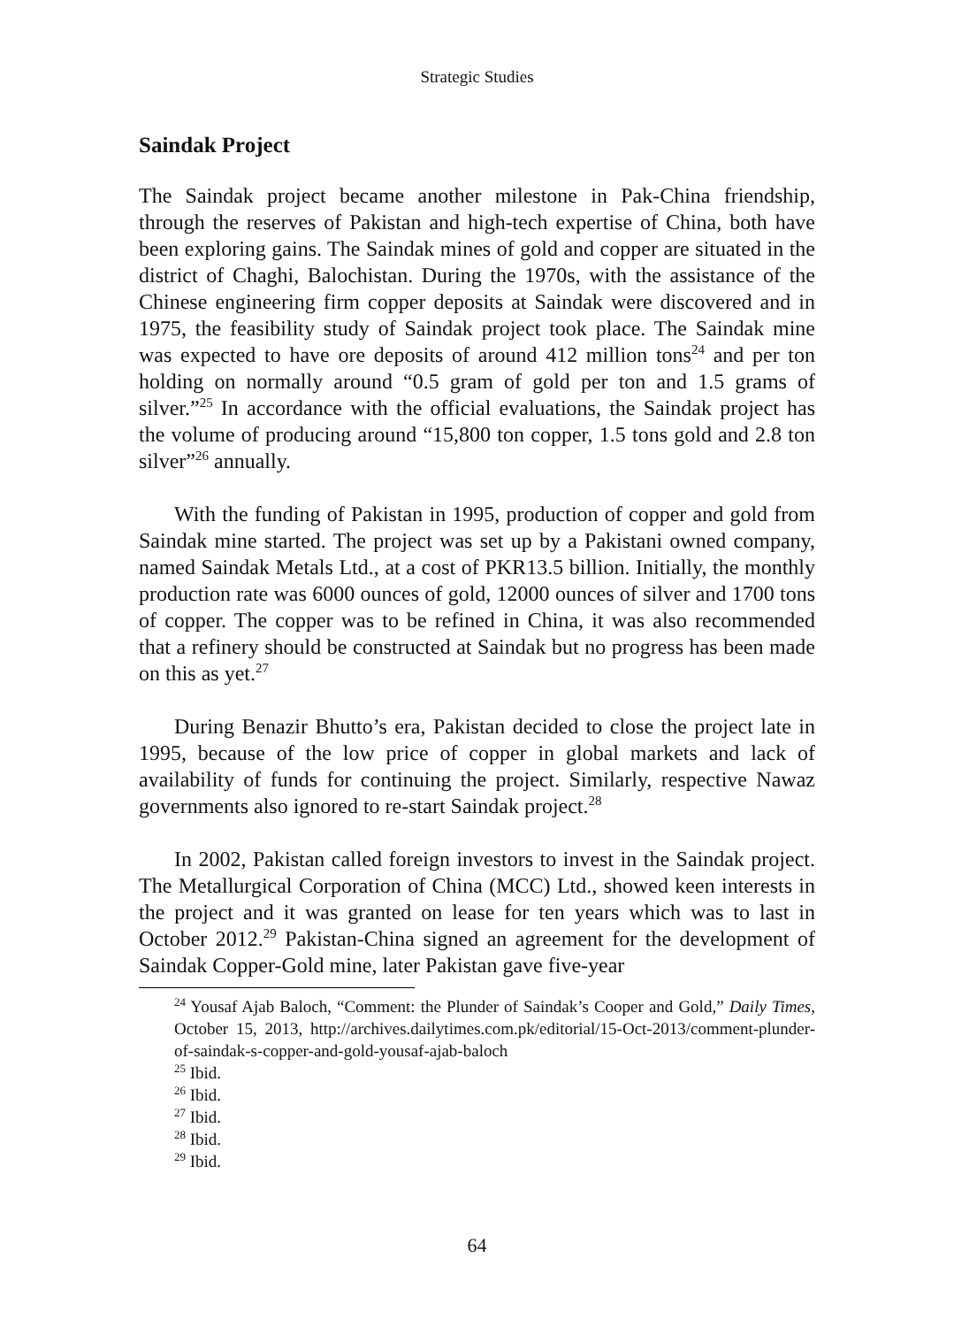Strategic Studies
Saindak Project
The Saindak project became another milestone in Pak-China friendship, through the reserves of Pakistan and high-tech expertise of China, both have been exploring gains. The Saindak mines of gold and copper are situated in the district of Chaghi, Balochistan. During the 1970s, with the assistance of the Chinese engineering firm copper deposits at Saindak were discovered and in 1975, the feasibility study of Saindak project took place. The Saindak mine was expected to have ore deposits of around 412 million tons<sup>24</sup> and per ton holding on normally around “0.5 gram of gold per ton and 1.5 grams of silver.”<sup>25</sup> In accordance with the official evaluations, the Saindak project has the volume of producing around “15,800 ton copper, 1.5 tons gold and 2.8 ton silver”<sup>26</sup> annually.
With the funding of Pakistan in 1995, production of copper and gold from Saindak mine started. The project was set up by a Pakistani owned company, named Saindak Metals Ltd., at a cost of PKR13.5 billion. Initially, the monthly production rate was 6000 ounces of gold, 12000 ounces of silver and 1700 tons of copper. The copper was to be refined in China, it was also recommended that a refinery should be constructed at Saindak but no progress has been made on this as yet.<sup>27</sup>
During Benazir Bhutto’s era, Pakistan decided to close the project late in 1995, because of the low price of copper in global markets and lack of availability of funds for continuing the project. Similarly, respective Nawaz governments also ignored to re-start Saindak project.<sup>28</sup>
In 2002, Pakistan called foreign investors to invest in the Saindak project. The Metallurgical Corporation of China (MCC) Ltd., showed keen interests in the project and it was granted on lease for ten years which was to last in October 2012.<sup>29</sup> Pakistan-China signed an agreement for the development of Saindak Copper-Gold mine, later Pakistan gave five-year
<sup>24</sup> Yousaf Ajab Baloch, “Comment: the Plunder of Saindak’s Cooper and Gold,” Daily Times, October 15, 2013, http://archives.dailytimes.com.pk/editorial/15-Oct-2013/comment-plunder-of-saindak-s-copper-and-gold-yousaf-ajab-baloch
<sup>25</sup> Ibid.
<sup>26</sup> Ibid.
<sup>27</sup> Ibid.
<sup>28</sup> Ibid.
<sup>29</sup> Ibid.
64